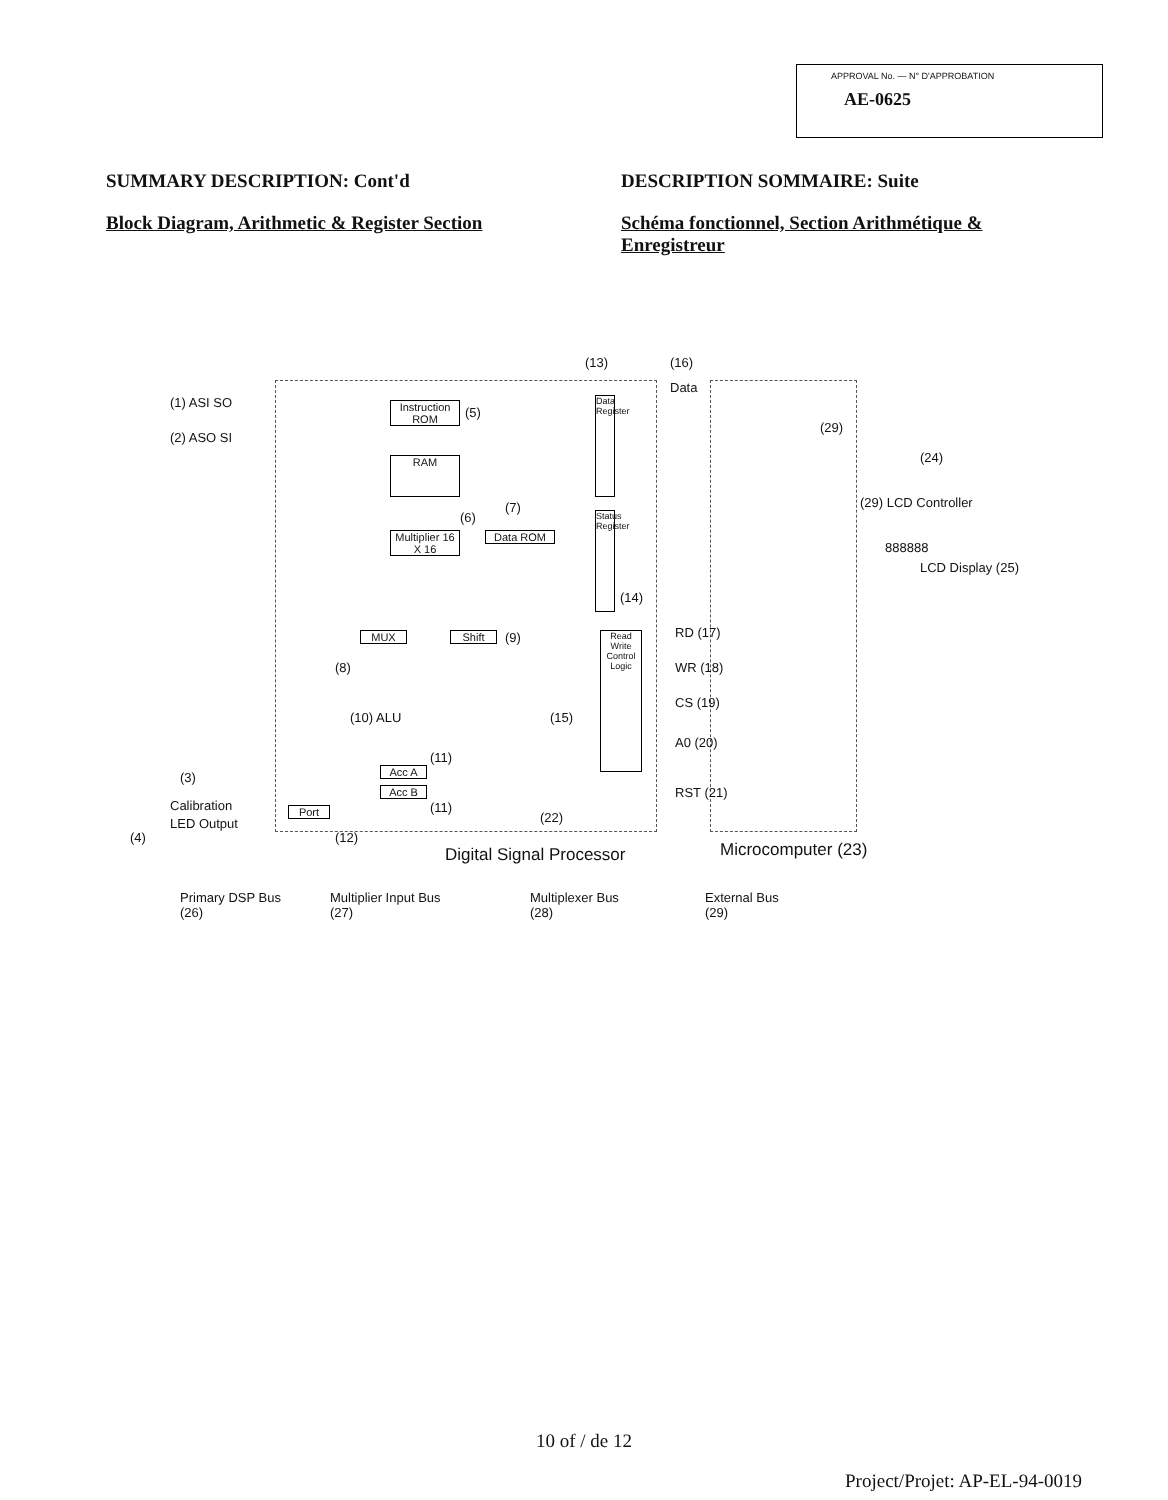APPROVAL No. — N° D'APPROBATION
AE-0625
SUMMARY DESCRIPTION: Cont'd
Block Diagram, Arithmetic & Register Section
DESCRIPTION SOMMAIRE: Suite
Schéma fonctionnel, Section Arithmétique & Enregistreur
(1) ASI SO
(2) ASO SI
Instruction ROM
(5)
RAM
(6)
(7)
Multiplier 16 X 16
Data ROM
(13) (16)
Data
Data Register
Status Register
(14)
MUX Shift (9)
(8)
(10) ALU
(11)
Acc A
Acc B
(11)
Read Write Control Logic
(15)
RD (17)
WR (18)
CS (19)
A0 (20)
RST (21)
(3)
Calibration
LED Output
(4)
Port
(12)
(22)
Digital Signal Processor Microcomputer (23)
(29)
(24)
(29) LCD Controller
888888
LCD Display (25)
Primary DSP Bus
(26)
Multiplier Input Bus
(27)
Multiplexer Bus
(28)
External Bus
(29)
10 of / de 12
Project/Projet: AP-EL-94-0019